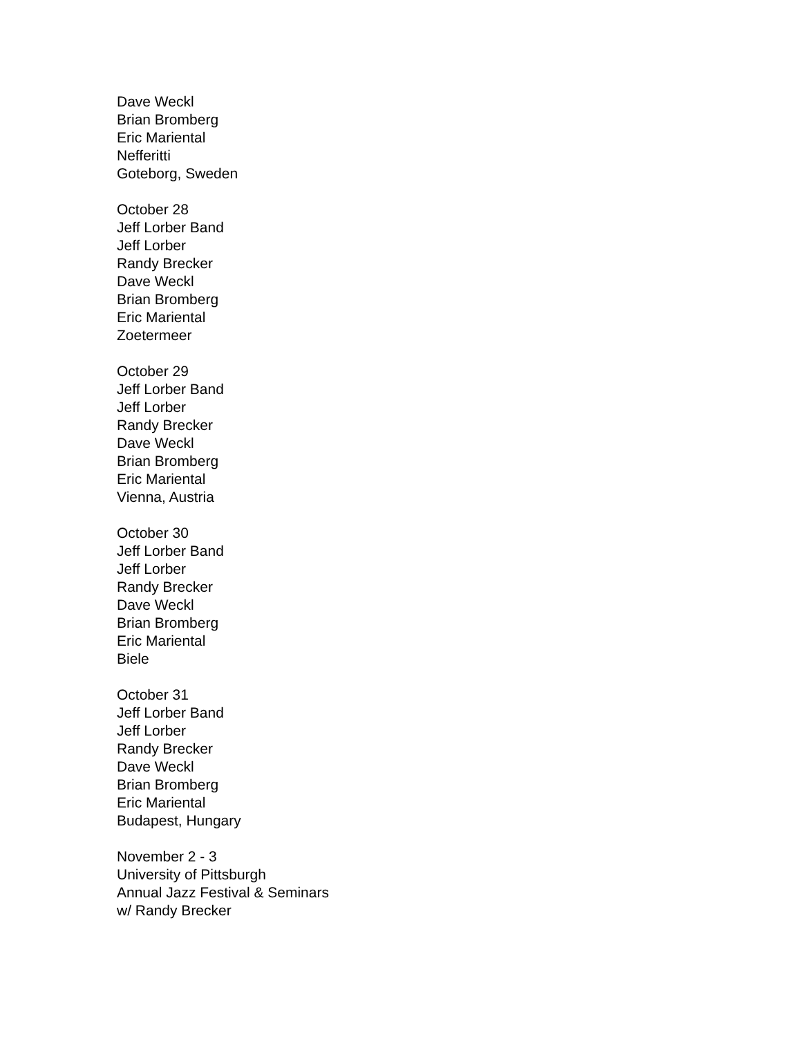Dave Weckl
Brian Bromberg
Eric Mariental
Nefferitti
Goteborg, Sweden
October 28
Jeff Lorber Band
Jeff Lorber
Randy Brecker
Dave Weckl
Brian Bromberg
Eric Mariental
Zoetermeer
October 29
Jeff Lorber Band
Jeff Lorber
Randy Brecker
Dave Weckl
Brian Bromberg
Eric Mariental
Vienna, Austria
October 30
Jeff Lorber Band
Jeff Lorber
Randy Brecker
Dave Weckl
Brian Bromberg
Eric Mariental
Biele
October 31
Jeff Lorber Band
Jeff Lorber
Randy Brecker
Dave Weckl
Brian Bromberg
Eric Mariental
Budapest, Hungary
November 2 - 3
University of Pittsburgh
Annual Jazz Festival & Seminars
w/ Randy Brecker